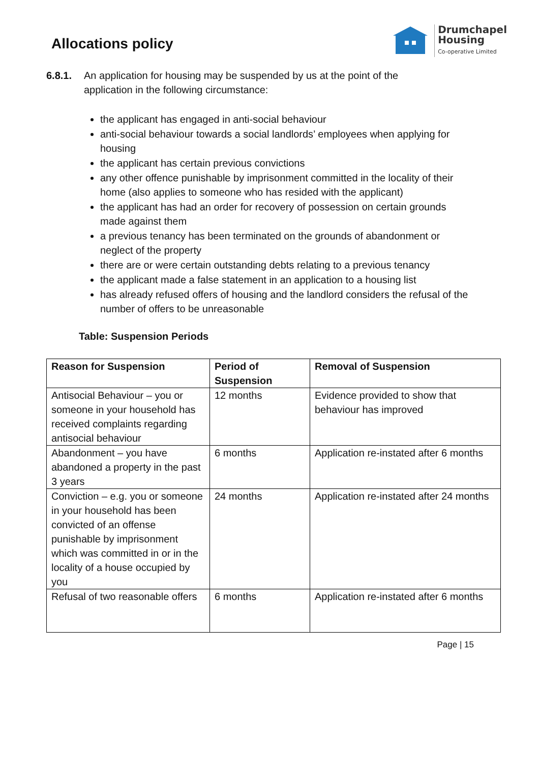Allocations policy
Drumchapel
Housing
Co-operative Limited
6.8.1. An application for housing may be suspended by us at the point of the application in the following circumstance:
the applicant has engaged in anti-social behaviour
anti-social behaviour towards a social landlords’ employees when applying for housing
the applicant has certain previous convictions
any other offence punishable by imprisonment committed in the locality of their home (also applies to someone who has resided with the applicant)
the applicant has had an order for recovery of possession on certain grounds made against them
a previous tenancy has been terminated on the grounds of abandonment or neglect of the property
there are or were certain outstanding debts relating to a previous tenancy
the applicant made a false statement in an application to a housing list
has already refused offers of housing and the landlord considers the refusal of the number of offers to be unreasonable
Table: Suspension Periods
| Reason for Suspension | Period of Suspension | Removal of Suspension |
| --- | --- | --- |
| Antisocial Behaviour – you or someone in your household has received complaints regarding antisocial behaviour | 12 months | Evidence provided to show that behaviour has improved |
| Abandonment – you have abandoned a property in the past 3 years | 6 months | Application re-instated after 6 months |
| Conviction – e.g. you or someone in your household has been convicted of an offense punishable by imprisonment which was committed in or in the locality of a house occupied by you | 24 months | Application re-instated after 24 months |
| Refusal of two reasonable offers | 6 months | Application re-instated after 6 months |
Page | 15